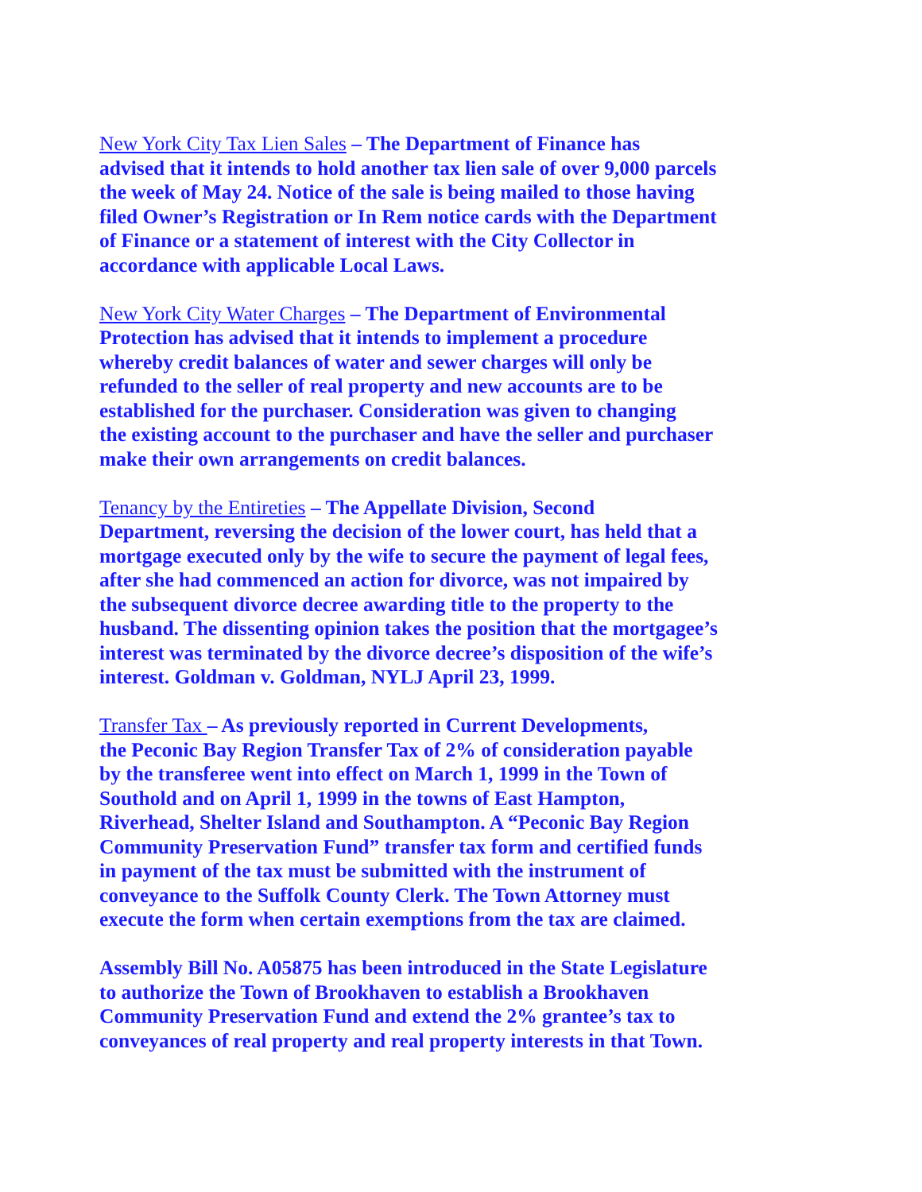New York City Tax Lien Sales – The Department of Finance has advised that it intends to hold another tax lien sale of over 9,000 parcels the week of May 24. Notice of the sale is being mailed to those having filed Owner’s Registration or In Rem notice cards with the Department of Finance or a statement of interest with the City Collector in accordance with applicable Local Laws.
New York City Water Charges – The Department of Environmental Protection has advised that it intends to implement a procedure whereby credit balances of water and sewer charges will only be refunded to the seller of real property and new accounts are to be established for the purchaser. Consideration was given to changing the existing account to the purchaser and have the seller and purchaser make their own arrangements on credit balances.
Tenancy by the Entireties – The Appellate Division, Second Department, reversing the decision of the lower court, has held that a mortgage executed only by the wife to secure the payment of legal fees, after she had commenced an action for divorce, was not impaired by the subsequent divorce decree awarding title to the property to the husband. The dissenting opinion takes the position that the mortgagee’s interest was terminated by the divorce decree’s disposition of the wife’s interest. Goldman v. Goldman, NYLJ April 23, 1999.
Transfer Tax – As previously reported in Current Developments, the Peconic Bay Region Transfer Tax of 2% of consideration payable by the transferee went into effect on March 1, 1999 in the Town of Southold and on April 1, 1999 in the towns of East Hampton, Riverhead, Shelter Island and Southampton. A “Peconic Bay Region Community Preservation Fund” transfer tax form and certified funds in payment of the tax must be submitted with the instrument of conveyance to the Suffolk County Clerk. The Town Attorney must execute the form when certain exemptions from the tax are claimed.
Assembly Bill No. A05875 has been introduced in the State Legislature to authorize the Town of Brookhaven to establish a Brookhaven Community Preservation Fund and extend the 2% grantee’s tax to conveyances of real property and real property interests in that Town.